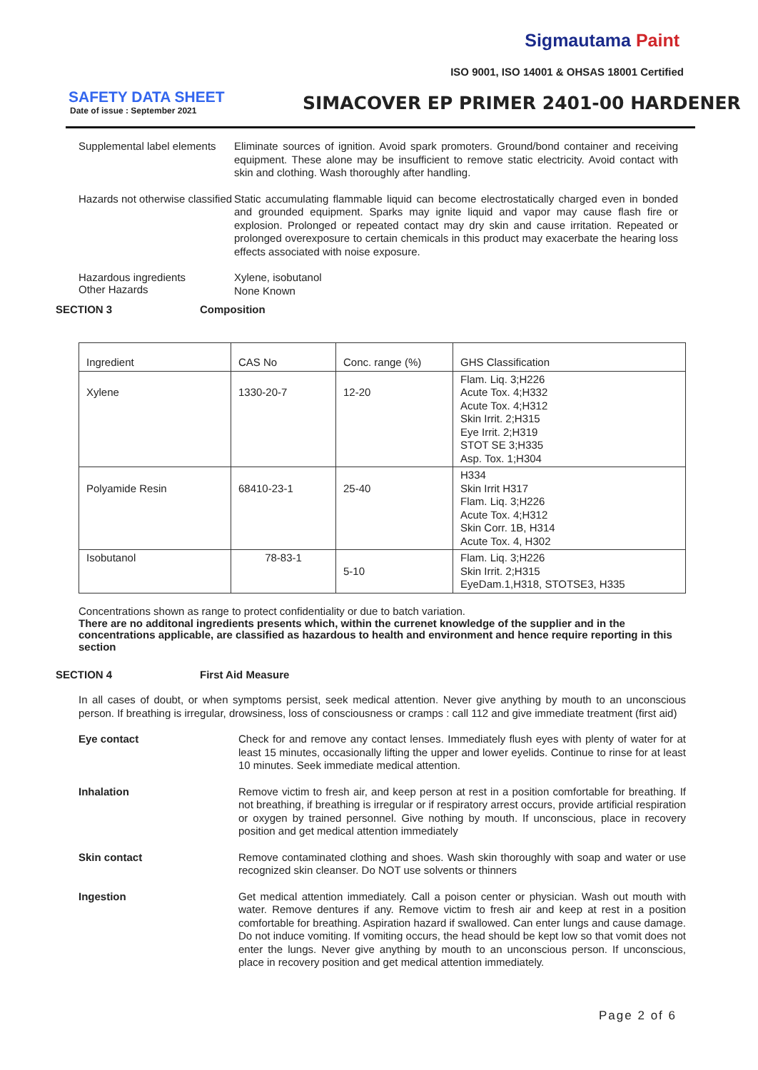Sigmautama Paint
ISO 9001, ISO 14001 & OHSAS 18001 Certified
SAFETY DATA SHEET
Date of issue : September 2021
SIMACOVER EP PRIMER 2401-00 HARDENER
Supplemental label elements
Eliminate sources of ignition. Avoid spark promoters. Ground/bond container and receiving equipment. These alone may be insufficient to remove static electricity. Avoid contact with skin and clothing. Wash thoroughly after handling.
Hazards not otherwise classified
Static accumulating flammable liquid can become electrostatically charged even in bonded and grounded equipment. Sparks may ignite liquid and vapor may cause flash fire or explosion. Prolonged or repeated contact may dry skin and cause irritation. Repeated or prolonged overexposure to certain chemicals in this product may exacerbate the hearing loss effects associated with noise exposure.
Hazardous ingredients
Other Hazards
Xylene, isobutanol
None Known
SECTION 3 Composition
| Ingredient | CAS No | Conc. range (%) | GHS Classification |
| Xylene | 1330-20-7 | 12-20 | Flam. Liq. 3;H226 Acute Tox. 4;H332 Acute Tox. 4;H312 Skin Irrit. 2;H315 Eye Irrit. 2;H319 STOT SE 3;H335 Asp. Tox. 1;H304 |
| Polyamide Resin | 68410-23-1 | 25-40 | H334 Skin Irrit H317 Flam. Liq. 3;H226 Acute Tox. 4;H312 Skin Corr. 1B, H314 Acute Tox. 4, H302 |
| Isobutanol | 78-83-1 | 5-10 | Flam. Liq. 3;H226 Skin Irrit. 2;H315 EyeDam.1,H318, STOTSE3, H335 |
Concentrations shown as range to protect confidentiality or due to batch variation.
There are no additonal ingredients presents which, within the currenet knowledge of the supplier and in the concentrations applicable, are classified as hazardous to health and environment and hence require reporting in this section
SECTION 4 First Aid Measure
In all cases of doubt, or when symptoms persist, seek medical attention. Never give anything by mouth to an unconscious person. If breathing is irregular, drowsiness, loss of consciousness or cramps : call 112 and give immediate treatment (first aid)
Eye contact
Check for and remove any contact lenses. Immediately flush eyes with plenty of water for at least 15 minutes, occasionally lifting the upper and lower eyelids. Continue to rinse for at least 10 minutes. Seek immediate medical attention.
Inhalation
Remove victim to fresh air, and keep person at rest in a position comfortable for breathing. If not breathing, if breathing is irregular or if respiratory arrest occurs, provide artificial respiration or oxygen by trained personnel. Give nothing by mouth. If unconscious, place in recovery position and get medical attention immediately
Skin contact
Remove contaminated clothing and shoes. Wash skin thoroughly with soap and water or use recognized skin cleanser. Do NOT use solvents or thinners
Ingestion
Get medical attention immediately. Call a poison center or physician. Wash out mouth with water. Remove dentures if any. Remove victim to fresh air and keep at rest in a position comfortable for breathing. Aspiration hazard if swallowed. Can enter lungs and cause damage. Do not induce vomiting. If vomiting occurs, the head should be kept low so that vomit does not enter the lungs. Never give anything by mouth to an unconscious person. If unconscious, place in recovery position and get medical attention immediately.
Page 2 of 6